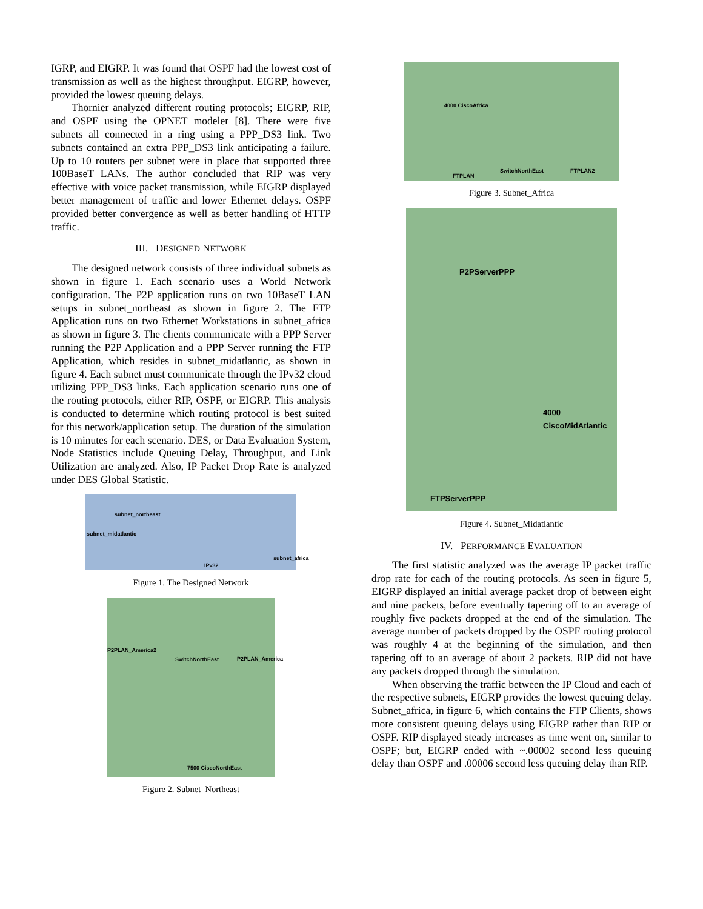IGRP, and EIGRP. It was found that OSPF had the lowest cost of transmission as well as the highest throughput. EIGRP, however, provided the lowest queuing delays.
Thornier analyzed different routing protocols; EIGRP, RIP, and OSPF using the OPNET modeler [8]. There were five subnets all connected in a ring using a PPP_DS3 link. Two subnets contained an extra PPP_DS3 link anticipating a failure. Up to 10 routers per subnet were in place that supported three 100BaseT LANs. The author concluded that RIP was very effective with voice packet transmission, while EIGRP displayed better management of traffic and lower Ethernet delays. OSPF provided better convergence as well as better handling of HTTP traffic.
III. DESIGNED NETWORK
The designed network consists of three individual subnets as shown in figure 1. Each scenario uses a World Network configuration. The P2P application runs on two 10BaseT LAN setups in subnet_northeast as shown in figure 2. The FTP Application runs on two Ethernet Workstations in subnet_africa as shown in figure 3. The clients communicate with a PPP Server running the P2P Application and a PPP Server running the FTP Application, which resides in subnet_midatlantic, as shown in figure 4. Each subnet must communicate through the IPv32 cloud utilizing PPP_DS3 links. Each application scenario runs one of the routing protocols, either RIP, OSPF, or EIGRP. This analysis is conducted to determine which routing protocol is best suited for this network/application setup. The duration of the simulation is 10 minutes for each scenario. DES, or Data Evaluation System, Node Statistics include Queuing Delay, Throughput, and Link Utilization are analyzed. Also, IP Packet Drop Rate is analyzed under DES Global Statistic.
subnet_northeast
subnet_midatlantic
IPv32
subnet_africa
Figure 1. The Designed Network
P2PLAN_America2
SwitchNorthEast P2PLAN_America
7500 CiscoNorthEast
Figure 2. Subnet_Northeast
4000 CiscoAfrica
FTPLAN
SwitchNorthEast FTPLAN2
Figure 3. Subnet_Africa
P2PServerPPP
4000 CiscoMidAtlantic
FTPServerPPP
Figure 4. Subnet_Midatlantic
IV. PERFORMANCE EVALUATION
The first statistic analyzed was the average IP packet traffic drop rate for each of the routing protocols. As seen in figure 5, EIGRP displayed an initial average packet drop of between eight and nine packets, before eventually tapering off to an average of roughly five packets dropped at the end of the simulation. The average number of packets dropped by the OSPF routing protocol was roughly 4 at the beginning of the simulation, and then tapering off to an average of about 2 packets. RIP did not have any packets dropped through the simulation.
When observing the traffic between the IP Cloud and each of the respective subnets, EIGRP provides the lowest queuing delay. Subnet_africa, in figure 6, which contains the FTP Clients, shows more consistent queuing delays using EIGRP rather than RIP or OSPF. RIP displayed steady increases as time went on, similar to OSPF; but, EIGRP ended with ~.00002 second less queuing delay than OSPF and .00006 second less queuing delay than RIP.